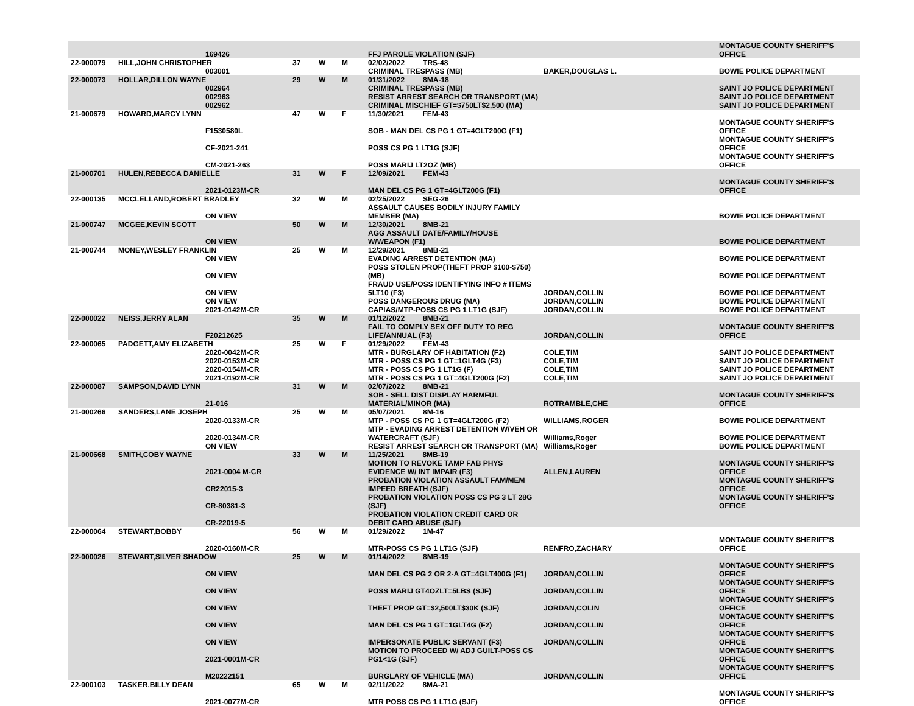| | | 169426 | | | | FFJ PAROLE VIOLATION (SJF) | | MONTAGUE COUNTY SHERIFF'S OFFICE |
| 22-000079 | HILL,JOHN CHRISTOPHER | | 37 | W | M | 02/02/2022 TRS-48 | | |
| | | 003001 | | | | CRIMINAL TRESPASS (MB) | BAKER,DOUGLAS L. | BOWIE POLICE DEPARTMENT |
| 22-000073 | HOLLAR,DILLON WAYNE | | 29 | W | M | 01/31/2022 8MA-18 | | |
| | | 002964 | | | | CRIMINAL TRESPASS (MB) | | SAINT JO POLICE DEPARTMENT |
| | | 002963 | | | | RESIST ARREST SEARCH OR TRANSPORT (MA) | | SAINT JO POLICE DEPARTMENT |
| | | 002962 | | | | CRIMINAL MISCHIEF GT=$750LT$2,500 (MA) | | SAINT JO POLICE DEPARTMENT |
| 21-000679 | HOWARD,MARCY LYNN | | 47 | W | F | 11/30/2021 FEM-43 | | |
| | | F1530580L | | | | SOB - MAN DEL CS PG 1 GT=4GLT200G (F1) | | MONTAGUE COUNTY SHERIFF'S OFFICE |
| | | CF-2021-241 | | | | POSS CS PG 1 LT1G (SJF) | | MONTAGUE COUNTY SHERIFF'S OFFICE |
| | | CM-2021-263 | | | | POSS MARIJ LT2OZ (MB) | | MONTAGUE COUNTY SHERIFF'S OFFICE |
| 21-000701 | HULEN,REBECCA DANIELLE | | 31 | W | F | 12/09/2021 FEM-43 | | |
| | | 2021-0123M-CR | | | | MAN DEL CS PG 1 GT=4GLT200G (F1) | | MONTAGUE COUNTY SHERIFF'S OFFICE |
| 22-000135 | MCCLELLAND,ROBERT BRADLEY | | 32 | W | M | 02/25/2022 SEG-26 | | |
| | | ON VIEW | | | | ASSAULT CAUSES BODILY INJURY FAMILY MEMBER (MA) | | BOWIE POLICE DEPARTMENT |
| 21-000747 | MCGEE,KEVIN SCOTT | | 50 | W | M | 12/30/2021 8MB-21 | | |
| | | ON VIEW | | | | AGG ASSAULT DATE/FAMILY/HOUSE W/WEAPON (F1) | | BOWIE POLICE DEPARTMENT |
| 21-000744 | MONEY,WESLEY FRANKLIN | | 25 | W | M | 12/29/2021 8MB-21 | | |
| | | ON VIEW | | | | EVADING ARREST DETENTION (MA) | | BOWIE POLICE DEPARTMENT |
| | | ON VIEW | | | | POSS STOLEN PROP(THEFT PROP $100-$750) (MB) | | BOWIE POLICE DEPARTMENT |
| | | ON VIEW | | | | FRAUD USE/POSS IDENTIFYING INFO # ITEMS 5LT10 (F3) | JORDAN,COLLIN | BOWIE POLICE DEPARTMENT |
| | | ON VIEW | | | | POSS DANGEROUS DRUG (MA) | JORDAN,COLLIN | BOWIE POLICE DEPARTMENT |
| | | 2021-0142M-CR | | | | CAPIAS/MTP-POSS CS PG 1 LT1G (SJF) | JORDAN,COLLIN | BOWIE POLICE DEPARTMENT |
| 22-000022 | NEISS,JERRY ALAN | | 35 | W | M | 01/12/2022 8MB-21 | | |
| | | F20212625 | | | | FAIL TO COMPLY SEX OFF DUTY TO REG LIFE/ANNUAL (F3) | JORDAN,COLLIN | MONTAGUE COUNTY SHERIFF'S OFFICE |
| 22-000065 | PADGETT,AMY ELIZABETH | | 25 | W | F | 01/29/2022 FEM-43 | | |
| | | 2020-0042M-CR | | | | MTR - BURGLARY OF HABITATION (F2) | COLE,TIM | SAINT JO POLICE DEPARTMENT |
| | | 2020-0153M-CR | | | | MTR - POSS CS PG 1 GT=1GLT4G (F3) | COLE,TIM | SAINT JO POLICE DEPARTMENT |
| | | 2020-0154M-CR | | | | MTR - POSS CS PG 1 LT1G (F) | COLE,TIM | SAINT JO POLICE DEPARTMENT |
| | | 2021-0192M-CR | | | | MTR - POSS CS PG 1 GT=4GLT200G (F2) | COLE,TIM | SAINT JO POLICE DEPARTMENT |
| 22-000087 | SAMPSON,DAVID LYNN | | 31 | W | M | 02/07/2022 8MB-21 | | |
| | | 21-016 | | | | SOB - SELL DIST DISPLAY HARMFUL MATERIAL/MINOR (MA) | ROTRAMBLE,CHE | MONTAGUE COUNTY SHERIFF'S OFFICE |
| 21-000266 | SANDERS,LANE JOSEPH | | 25 | W | M | 05/07/2021 8M-16 | | |
| | | 2020-0133M-CR | | | | MTP - POSS CS PG 1 GT=4GLT200G (F2) | WILLIAMS,ROGER | BOWIE POLICE DEPARTMENT |
| | | 2020-0134M-CR | | | | MTP - EVADING ARREST DETENTION W/VEH OR WATERCRAFT (SJF) | Williams,Roger | BOWIE POLICE DEPARTMENT |
| | | ON VIEW | | | | RESIST ARREST SEARCH OR TRANSPORT (MA) | Williams,Roger | BOWIE POLICE DEPARTMENT |
| 21-000668 | SMITH,COBY WAYNE | | 33 | W | M | 11/25/2021 8MB-19 | | |
| | | 2021-0004 M-CR | | | | MOTION TO REVOKE TAMP FAB PHYS EVIDENCE W/ INT IMPAIR (F3) | ALLEN,LAUREN | MONTAGUE COUNTY SHERIFF'S OFFICE |
| | | CR22015-3 | | | | PROBATION VIOLATION ASSAULT FAM/MEM IMPEED BREATH (SJF) | | MONTAGUE COUNTY SHERIFF'S OFFICE |
| | | CR-80381-3 | | | | PROBATION VIOLATION POSS CS PG 3 LT 28G (SJF) | | MONTAGUE COUNTY SHERIFF'S OFFICE |
| | | CR-22019-5 | | | | PROBATION VIOLATION CREDIT CARD OR DEBIT CARD ABUSE (SJF) | | |
| 22-000064 | STEWART,BOBBY | | 56 | W | M | 01/29/2022 1M-47 | | |
| | | 2020-0160M-CR | | | | MTR-POSS CS PG 1 LT1G (SJF) | RENFRO,ZACHARY | MONTAGUE COUNTY SHERIFF'S OFFICE |
| 22-000026 | STEWART,SILVER SHADOW | | 25 | W | M | 01/14/2022 8MB-19 | | |
| | | ON VIEW | | | | MAN DEL CS PG 2 OR 2-A GT=4GLT400G (F1) | JORDAN,COLLIN | MONTAGUE COUNTY SHERIFF'S OFFICE |
| | | ON VIEW | | | | POSS MARIJ GT4OZLT=5LBS (SJF) | JORDAN,COLLIN | MONTAGUE COUNTY SHERIFF'S OFFICE |
| | | ON VIEW | | | | THEFT PROP GT=$2,500LT$30K (SJF) | JORDAN,COLIN | MONTAGUE COUNTY SHERIFF'S OFFICE |
| | | ON VIEW | | | | MAN DEL CS PG 1 GT=1GLT4G (F2) | JORDAN,COLLIN | MONTAGUE COUNTY SHERIFF'S OFFICE |
| | | ON VIEW | | | | IMPERSONATE PUBLIC SERVANT (F3) | JORDAN,COLLIN | MONTAGUE COUNTY SHERIFF'S OFFICE |
| | | 2021-0001M-CR | | | | MOTION TO PROCEED W/ ADJ GUILT-POSS CS PG1<1G (SJF) | | MONTAGUE COUNTY SHERIFF'S OFFICE |
| | | M20222151 | | | | BURGLARY OF VEHICLE (MA) | JORDAN,COLLIN | MONTAGUE COUNTY SHERIFF'S OFFICE |
| 22-000103 | TASKER,BILLY DEAN | | 65 | W | M | 02/11/2022 8MA-21 | | |
| | | 2021-0077M-CR | | | | MTR POSS CS PG 1 LT1G (SJF) | | MONTAGUE COUNTY SHERIFF'S OFFICE |